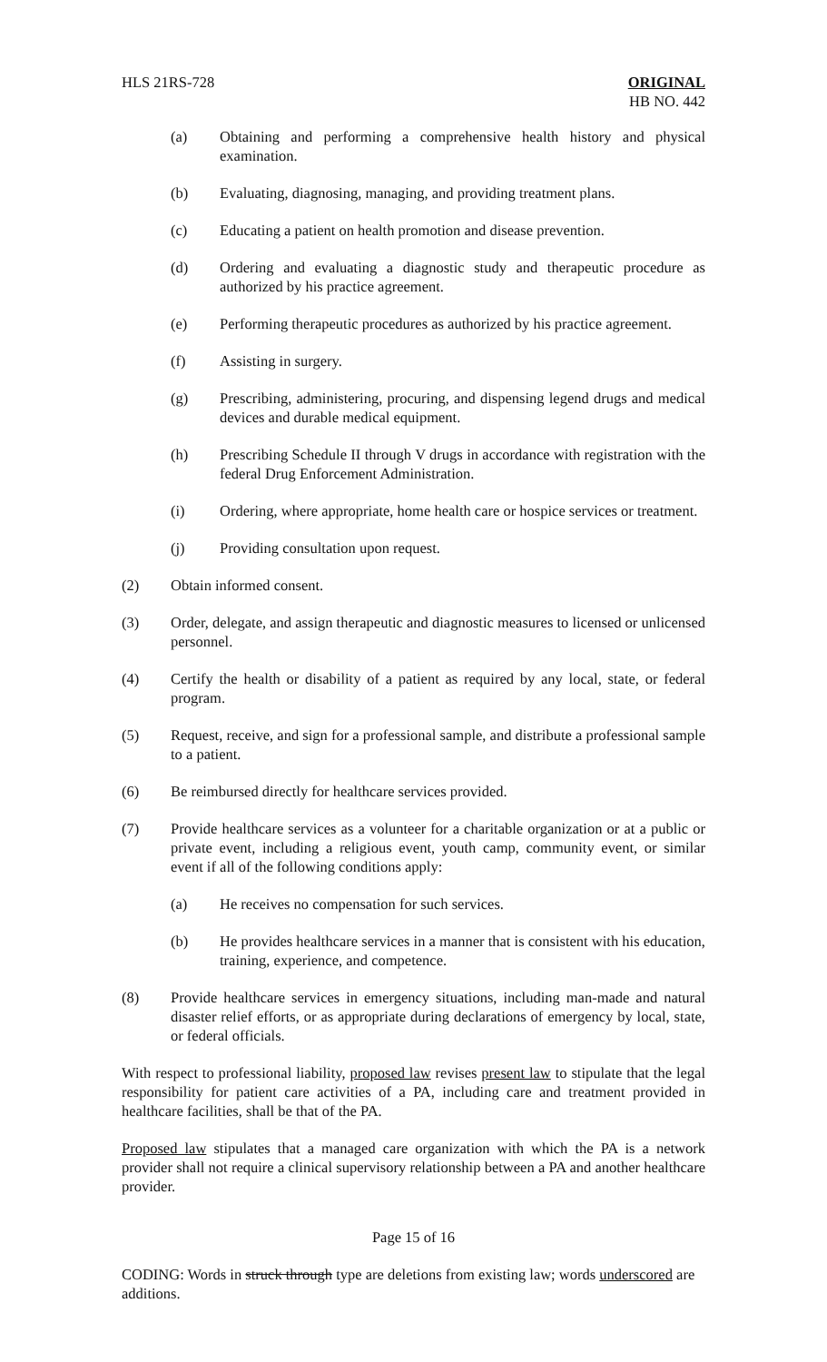HLS 21RS-728 ORIGINAL
HB NO. 442
(a) Obtaining and performing a comprehensive health history and physical examination.
(b) Evaluating, diagnosing, managing, and providing treatment plans.
(c) Educating a patient on health promotion and disease prevention.
(d) Ordering and evaluating a diagnostic study and therapeutic procedure as authorized by his practice agreement.
(e) Performing therapeutic procedures as authorized by his practice agreement.
(f) Assisting in surgery.
(g) Prescribing, administering, procuring, and dispensing legend drugs and medical devices and durable medical equipment.
(h) Prescribing Schedule II through V drugs in accordance with registration with the federal Drug Enforcement Administration.
(i) Ordering, where appropriate, home health care or hospice services or treatment.
(j) Providing consultation upon request.
(2) Obtain informed consent.
(3) Order, delegate, and assign therapeutic and diagnostic measures to licensed or unlicensed personnel.
(4) Certify the health or disability of a patient as required by any local, state, or federal program.
(5) Request, receive, and sign for a professional sample, and distribute a professional sample to a patient.
(6) Be reimbursed directly for healthcare services provided.
(7) Provide healthcare services as a volunteer for a charitable organization or at a public or private event, including a religious event, youth camp, community event, or similar event if all of the following conditions apply:
(a) He receives no compensation for such services.
(b) He provides healthcare services in a manner that is consistent with his education, training, experience, and competence.
(8) Provide healthcare services in emergency situations, including man-made and natural disaster relief efforts, or as appropriate during declarations of emergency by local, state, or federal officials.
With respect to professional liability, proposed law revises present law to stipulate that the legal responsibility for patient care activities of a PA, including care and treatment provided in healthcare facilities, shall be that of the PA.
Proposed law stipulates that a managed care organization with which the PA is a network provider shall not require a clinical supervisory relationship between a PA and another healthcare provider.
Page 15 of 16
CODING: Words in struck through type are deletions from existing law; words underscored are additions.